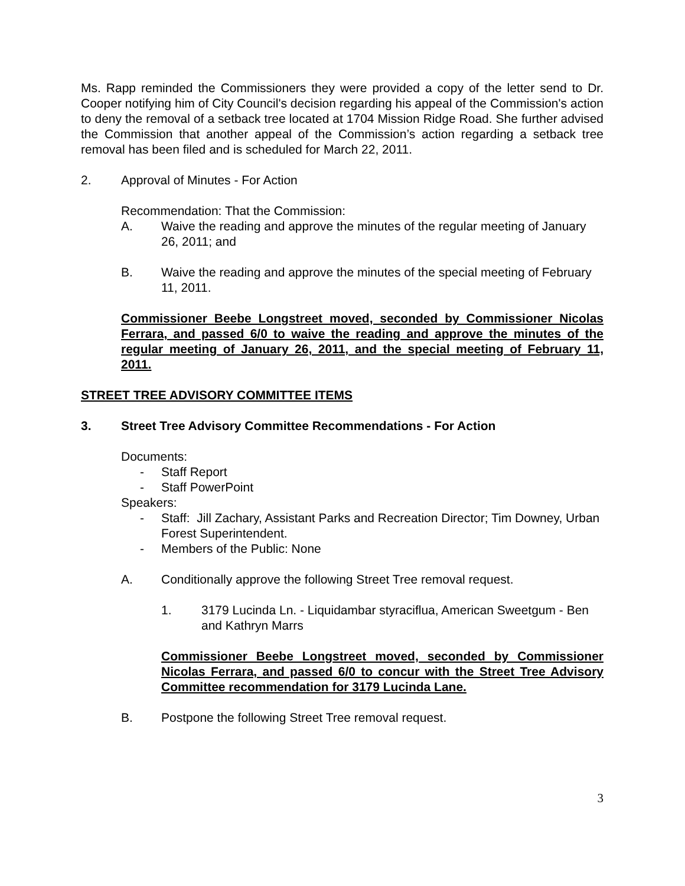Ms. Rapp reminded the Commissioners they were provided a copy of the letter send to Dr. Cooper notifying him of City Council's decision regarding his appeal of the Commission's action to deny the removal of a setback tree located at 1704 Mission Ridge Road. She further advised the Commission that another appeal of the Commission’s action regarding a setback tree removal has been filed and is scheduled for March 22, 2011.
2. Approval of Minutes - For Action
Recommendation: That the Commission:
A. Waive the reading and approve the minutes of the regular meeting of January 26, 2011; and
B. Waive the reading and approve the minutes of the special meeting of February 11, 2011.
Commissioner Beebe Longstreet moved, seconded by Commissioner Nicolas Ferrara, and passed 6/0 to waive the reading and approve the minutes of the regular meeting of January 26, 2011, and the special meeting of February 11, 2011.
STREET TREE ADVISORY COMMITTEE ITEMS
3. Street Tree Advisory Committee Recommendations - For Action
Documents:
- Staff Report
- Staff PowerPoint
Speakers:
- Staff: Jill Zachary, Assistant Parks and Recreation Director; Tim Downey, Urban Forest Superintendent.
- Members of the Public: None
A. Conditionally approve the following Street Tree removal request.
1. 3179 Lucinda Ln. - Liquidambar styraciflua, American Sweetgum - Ben and Kathryn Marrs
Commissioner Beebe Longstreet moved, seconded by Commissioner Nicolas Ferrara, and passed 6/0 to concur with the Street Tree Advisory Committee recommendation for 3179 Lucinda Lane.
B. Postpone the following Street Tree removal request.
3